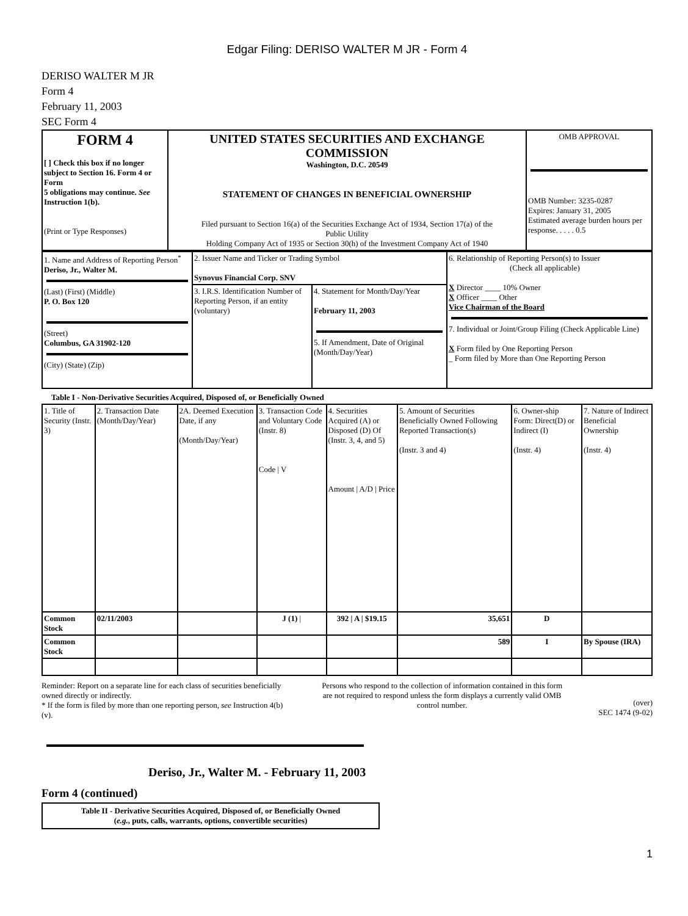Edgar Filing: DERISO WALTER M JR - Form 4
DERISO WALTER M JR
Form 4
February 11, 2003
SEC Form 4
| FORM 4 [ ] Check this box if no longer subject to Section 16. Form 4 or Form 5 obligations may continue. See Instruction 1(b). (Print or Type Responses) | UNITED STATES SECURITIES AND EXCHANGE COMMISSION Washington, D.C. 20549 STATEMENT OF CHANGES IN BENEFICIAL OWNERSHIP Filed pursuant to Section 16(a) of the Securities Exchange Act of 1934, Section 17(a) of the Public Utility Holding Company Act of 1935 or Section 30(h) of the Investment Company Act of 1940 | OMB APPROVAL OMB Number: 3235-0287 Expires: January 31, 2005 Estimated average burden hours per response. . . . . 0.5 |
| 1. Name and Address of Reporting Person<sup>*</sup> Deriso, Jr., Walter M. (Last) (First) (Middle) P. O. Box 120 (Street) Columbus, GA 31902-120 (City) (State) (Zip) | 2. Issuer Name and Ticker or Trading Symbol Synovus Financial Corp. SNV | | 6. Relationship of Reporting Person(s) to Issuer (Check all applicable) X Director ____ 10% Owner X Officer ____ Other Vice Chairman of the Board 7. Individual or Joint/Group Filing (Check Applicable Line) X Form filed by One Reporting Person _ Form filed by More than One Reporting Person |
| | 3. I.R.S. Identification Number of Reporting Person, if an entity (voluntary) | 4. Statement for Month/Day/Year February 11, 2003 5. If Amendment, Date of Original (Month/Day/Year) | |
Table I - Non-Derivative Securities Acquired, Disposed of, or Beneficially Owned
| 1. Title of Security (Instr. 3) | 2. Transaction Date (Month/Day/Year) | 2A. Deemed Execution Date, if any (Month/Day/Year) | 3. Transaction Code and Voluntary Code (Instr. 8) Code / V | 4. Securities Acquired (A) or Disposed (D) Of (Instr. 3, 4, and 5) Amount / A/D / Price | 5. Amount of Securities Beneficially Owned Following Reported Transaction(s) (Instr. 3 and 4) | 6. Owner-ship Form: Direct(D) or Indirect (I) (Instr. 4) | 7. Nature of Indirect Beneficial Ownership (Instr. 4) |
| --- | --- | --- | --- | --- | --- | --- | --- |
| Common Stock | 02/11/2003 | | J (1) / | 392 / A / $19.15 | 35,651 | D | |
| Common Stock | | | | | 589 | I | By Spouse (IRA) |
Reminder: Report on a separate line for each class of securities beneficially owned directly or indirectly.
* If the form is filed by more than one reporting person, see Instruction 4(b)(v).
Persons who respond to the collection of information contained in this form are not required to respond unless the form displays a currently valid OMB control number.
(over)
SEC 1474 (9-02)
Deriso, Jr., Walter M. - February 11, 2003
Form 4 (continued)
Table II - Derivative Securities Acquired, Disposed of, or Beneficially Owned
(e.g., puts, calls, warrants, options, convertible securities)
1